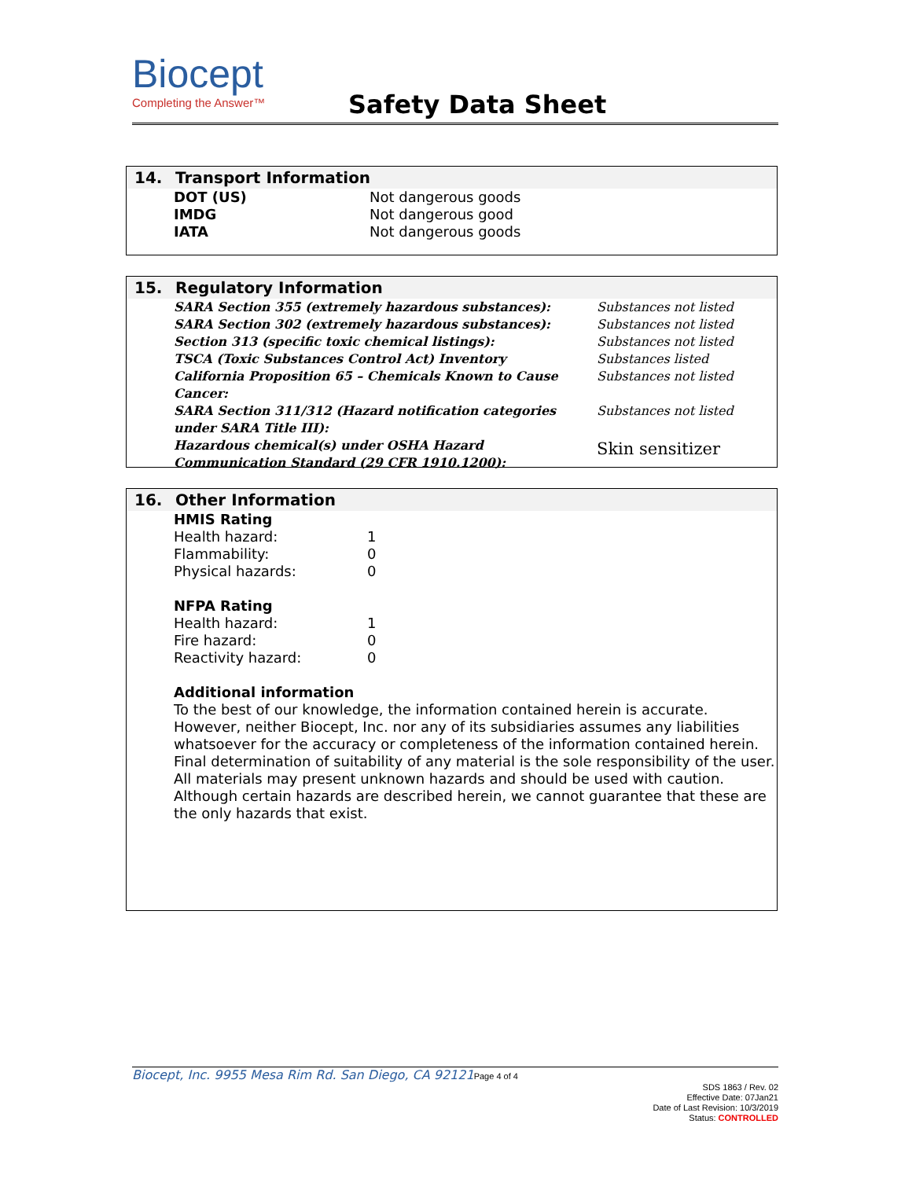Biocept
Completing the Answer™
Safety Data Sheet
14. Transport Information
| DOT (US) | Not dangerous goods |
| IMDG | Not dangerous good |
| IATA | Not dangerous goods |
15. Regulatory Information
| SARA Section 355 (extremely hazardous substances): | Substances not listed |
| SARA Section 302 (extremely hazardous substances): | Substances not listed |
| Section 313 (specific toxic chemical listings): | Substances not listed |
| TSCA (Toxic Substances Control Act) Inventory | Substances listed |
| California Proposition 65 – Chemicals Known to Cause Cancer: | Substances not listed |
| SARA Section 311/312 (Hazard notification categories under SARA Title III): | Substances not listed |
| Hazardous chemical(s) under OSHA Hazard Communication Standard (29 CFR 1910.1200): | Skin sensitizer |
16. Other Information
| HMIS Rating | |
| Health hazard: | 1 |
| Flammability: | 0 |
| Physical hazards: | 0 |
| NFPA Rating | |
| Health hazard: | 1 |
| Fire hazard: | 0 |
| Reactivity hazard: | 0 |
Additional information
To the best of our knowledge, the information contained herein is accurate. However, neither Biocept, Inc. nor any of its subsidiaries assumes any liabilities whatsoever for the accuracy or completeness of the information contained herein. Final determination of suitability of any material is the sole responsibility of the user. All materials may present unknown hazards and should be used with caution. Although certain hazards are described herein, we cannot guarantee that these are the only hazards that exist.
Biocept, Inc. 9955 Mesa Rim Rd. San Diego, CA 92121 Page 4 of 4
SDS 1863 / Rev. 02
Effective Date: 07Jan21
Date of Last Revision: 10/3/2019
Status: CONTROLLED